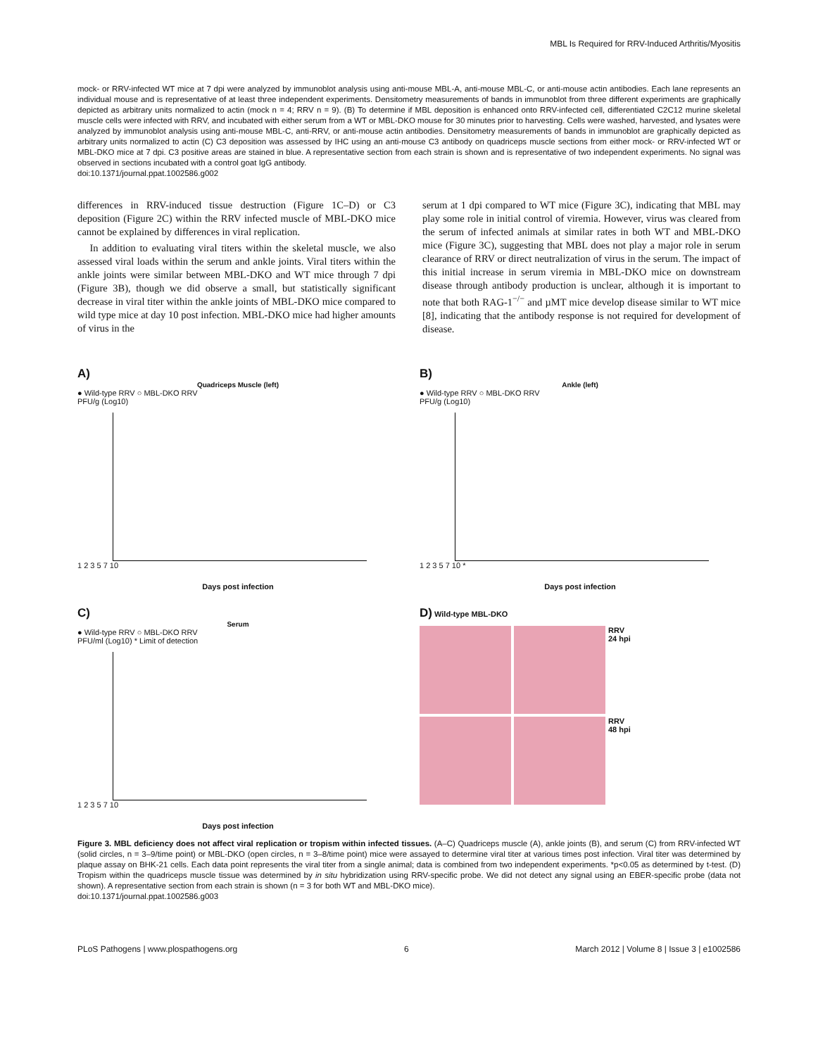MBL Is Required for RRV-Induced Arthritis/Myositis
mock- or RRV-infected WT mice at 7 dpi were analyzed by immunoblot analysis using anti-mouse MBL-A, anti-mouse MBL-C, or anti-mouse actin antibodies. Each lane represents an individual mouse and is representative of at least three independent experiments. Densitometry measurements of bands in immunoblot from three different experiments are graphically depicted as arbitrary units normalized to actin (mock n = 4; RRV n = 9). (B) To determine if MBL deposition is enhanced onto RRV-infected cell, differentiated C2C12 murine skeletal muscle cells were infected with RRV, and incubated with either serum from a WT or MBL-DKO mouse for 30 minutes prior to harvesting. Cells were washed, harvested, and lysates were analyzed by immunoblot analysis using anti-mouse MBL-C, anti-RRV, or anti-mouse actin antibodies. Densitometry measurements of bands in immunoblot are graphically depicted as arbitrary units normalized to actin (C) C3 deposition was assessed by IHC using an anti-mouse C3 antibody on quadriceps muscle sections from either mock- or RRV-infected WT or MBL-DKO mice at 7 dpi. C3 positive areas are stained in blue. A representative section from each strain is shown and is representative of two independent experiments. No signal was observed in sections incubated with a control goat IgG antibody.
doi:10.1371/journal.ppat.1002586.g002
differences in RRV-induced tissue destruction (Figure 1C–D) or C3 deposition (Figure 2C) within the RRV infected muscle of MBL-DKO mice cannot be explained by differences in viral replication.
In addition to evaluating viral titers within the skeletal muscle, we also assessed viral loads within the serum and ankle joints. Viral titers within the ankle joints were similar between MBL-DKO and WT mice through 7 dpi (Figure 3B), though we did observe a small, but statistically significant decrease in viral titer within the ankle joints of MBL-DKO mice compared to wild type mice at day 10 post infection. MBL-DKO mice had higher amounts of virus in the
serum at 1 dpi compared to WT mice (Figure 3C), indicating that MBL may play some role in initial control of viremia. However, virus was cleared from the serum of infected animals at similar rates in both WT and MBL-DKO mice (Figure 3C), suggesting that MBL does not play a major role in serum clearance of RRV or direct neutralization of virus in the serum. The impact of this initial increase in serum viremia in MBL-DKO mice on downstream disease through antibody production is unclear, although it is important to note that both RAG-1<sup>−/−</sup> and µMT mice develop disease similar to WT mice [8], indicating that the antibody response is not required for development of disease.
A)
Quadriceps Muscle (left)
● Wild-type RRV ○ MBL-DKO RRV
PFU/g (Log10)
1 2 3 5 7 10
Days post infection
B)
Ankle (left)
● Wild-type RRV ○ MBL-DKO RRV
PFU/g (Log10)
1 2 3 5 7 10 *
Days post infection
C)
Serum
● Wild-type RRV ○ MBL-DKO RRV
PFU/ml (Log10) * Limit of detection
1 2 3 5 7 10
Days post infection
D) Wild-type MBL-DKO
RRV
24 hpi
RRV
48 hpi
Figure 3. MBL deficiency does not affect viral replication or tropism within infected tissues. (A–C) Quadriceps muscle (A), ankle joints (B), and serum (C) from RRV-infected WT (solid circles, n = 3–9/time point) or MBL-DKO (open circles, n = 3–8/time point) mice were assayed to determine viral titer at various times post infection. Viral titer was determined by plaque assay on BHK-21 cells. Each data point represents the viral titer from a single animal; data is combined from two independent experiments. *p<0.05 as determined by t-test. (D) Tropism within the quadriceps muscle tissue was determined by in situ hybridization using RRV-specific probe. We did not detect any signal using an EBER-specific probe (data not shown). A representative section from each strain is shown (n = 3 for both WT and MBL-DKO mice).
doi:10.1371/journal.ppat.1002586.g003
PLoS Pathogens | www.plospathogens.org 6 March 2012 | Volume 8 | Issue 3 | e1002586